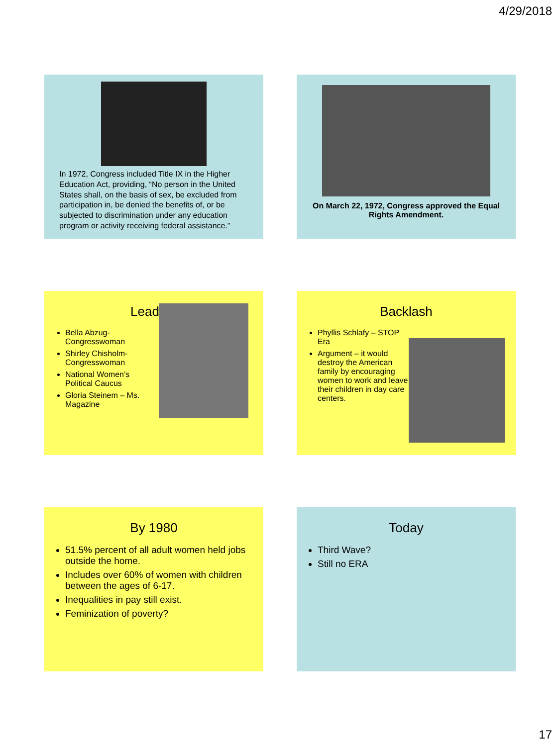4/29/2018
In 1972, Congress included Title IX in the Higher Education Act, providing, “No person in the United States shall, on the basis of sex, be excluded from participation in, be denied the benefits of, or be subjected to discrimination under any education program or activity receiving federal assistance.”
On March 22, 1972, Congress approved the Equal Rights Amendment.
Leaders
Bella Abzug- Congresswoman
Shirley Chisholm- Congresswoman
National Women’s Political Caucus
Gloria Steinem – Ms. Magazine
Backlash
Phyllis Schlafy – STOP Era
Argument – it would destroy the American family by encouraging women to work and leave their children in day care centers.
By 1980
51.5% percent of all adult women held jobs outside the home.
Includes over 60% of women with children between the ages of 6-17.
Inequalities in pay still exist.
Feminization of poverty?
Today
Third Wave?
Still no ERA
17